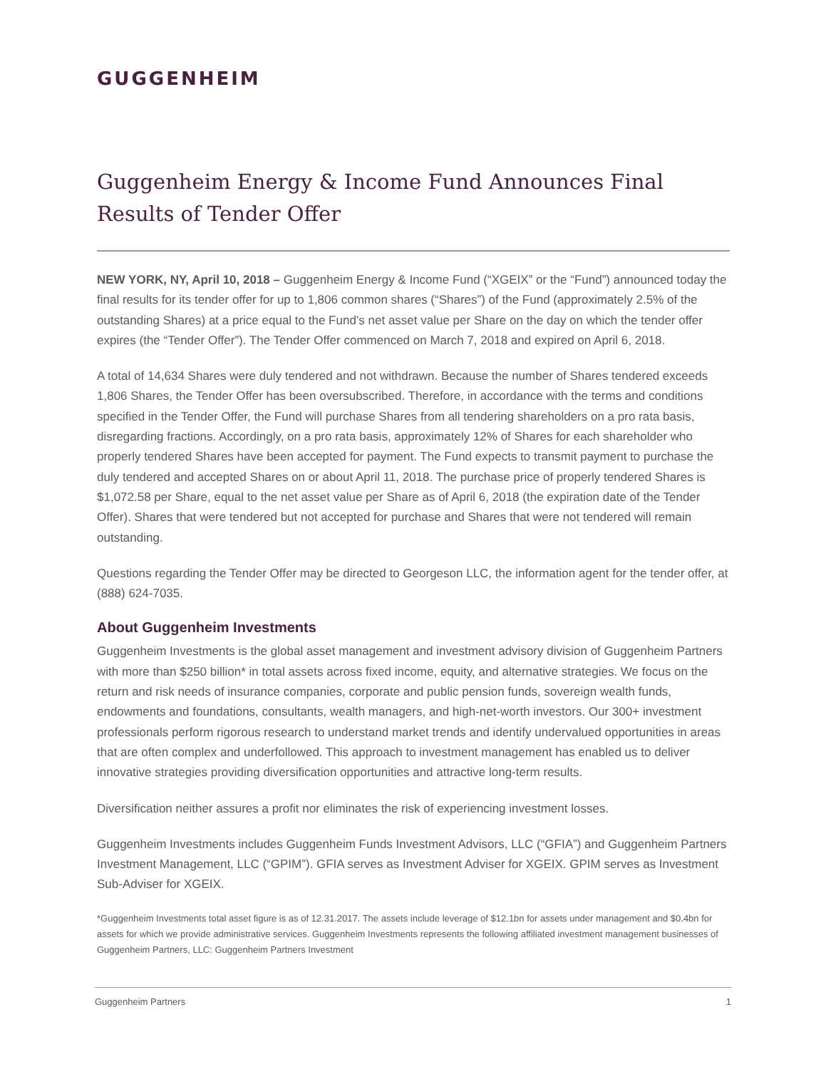GUGGENHEIM
Guggenheim Energy & Income Fund Announces Final Results of Tender Offer
NEW YORK, NY, April 10, 2018 – Guggenheim Energy & Income Fund (“XGEIX” or the “Fund”) announced today the final results for its tender offer for up to 1,806 common shares (“Shares”) of the Fund (approximately 2.5% of the outstanding Shares) at a price equal to the Fund’s net asset value per Share on the day on which the tender offer expires (the “Tender Offer”). The Tender Offer commenced on March 7, 2018 and expired on April 6, 2018.
A total of 14,634 Shares were duly tendered and not withdrawn. Because the number of Shares tendered exceeds 1,806 Shares, the Tender Offer has been oversubscribed. Therefore, in accordance with the terms and conditions specified in the Tender Offer, the Fund will purchase Shares from all tendering shareholders on a pro rata basis, disregarding fractions. Accordingly, on a pro rata basis, approximately 12% of Shares for each shareholder who properly tendered Shares have been accepted for payment. The Fund expects to transmit payment to purchase the duly tendered and accepted Shares on or about April 11, 2018. The purchase price of properly tendered Shares is $1,072.58 per Share, equal to the net asset value per Share as of April 6, 2018 (the expiration date of the Tender Offer). Shares that were tendered but not accepted for purchase and Shares that were not tendered will remain outstanding.
Questions regarding the Tender Offer may be directed to Georgeson LLC, the information agent for the tender offer, at (888) 624-7035.
About Guggenheim Investments
Guggenheim Investments is the global asset management and investment advisory division of Guggenheim Partners with more than $250 billion* in total assets across fixed income, equity, and alternative strategies. We focus on the return and risk needs of insurance companies, corporate and public pension funds, sovereign wealth funds, endowments and foundations, consultants, wealth managers, and high-net-worth investors. Our 300+ investment professionals perform rigorous research to understand market trends and identify undervalued opportunities in areas that are often complex and underfollowed. This approach to investment management has enabled us to deliver innovative strategies providing diversification opportunities and attractive long-term results.
Diversification neither assures a profit nor eliminates the risk of experiencing investment losses.
Guggenheim Investments includes Guggenheim Funds Investment Advisors, LLC (“GFIA”) and Guggenheim Partners Investment Management, LLC (“GPIM”). GFIA serves as Investment Adviser for XGEIX. GPIM serves as Investment Sub-Adviser for XGEIX.
*Guggenheim Investments total asset figure is as of 12.31.2017. The assets include leverage of $12.1bn for assets under management and $0.4bn for assets for which we provide administrative services. Guggenheim Investments represents the following affiliated investment management businesses of Guggenheim Partners, LLC: Guggenheim Partners Investment
Guggenheim Partners 1